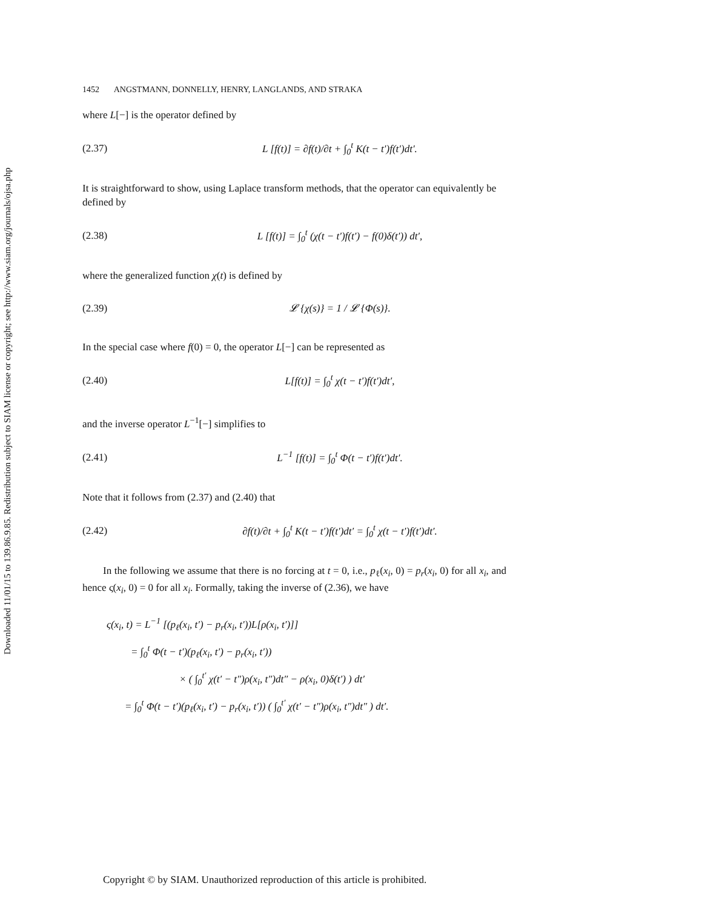Downloaded 11/01/15 to 139.86.9.85. Redistribution subject to SIAM license or copyright; see http://www.siam.org/journals/ojsa.php
1452 ANGSTMANN, DONNELLY, HENRY, LANGLANDS, AND STRAKA
where L[−] is the operator defined by
(2.37) L [f(t)] = ∂f(t)/∂t + ∫<sub>0</sub><sup>t</sup> K(t − t′)f(t′)dt′.
It is straightforward to show, using Laplace transform methods, that the operator can equivalently be defined by
(2.38) L [f(t)] = ∫<sub>0</sub><sup>t</sup> (χ(t − t′)f(t′) − f(0)δ(t′)) dt′,
where the generalized function χ(t) is defined by
(2.39) 𝓛 {χ(s)} = 1 / 𝓛 {Φ(s)}.
In the special case where f(0) = 0, the operator L[−] can be represented as
(2.40) L[f(t)] = ∫<sub>0</sub><sup>t</sup> χ(t − t′)f(t′)dt′,
and the inverse operator L<sup>−1</sup>[−] simplifies to
(2.41) L<sup>−1</sup> [f(t)] = ∫<sub>0</sub><sup>t</sup> Φ(t − t′)f(t′)dt′.
Note that it follows from (2.37) and (2.40) that
(2.42) ∂f(t)/∂t + ∫<sub>0</sub><sup>t</sup> K(t − t′)f(t′)dt′ = ∫<sub>0</sub><sup>t</sup> χ(t − t′)f(t′)dt′.
In the following we assume that there is no forcing at t = 0, i.e., p<sub>ℓ</sub>(x<sub>i</sub>, 0) = p<sub>r</sub>(x<sub>i</sub>, 0) for all x<sub>i</sub>, and hence ς(x<sub>i</sub>, 0) = 0 for all x<sub>i</sub>. Formally, taking the inverse of (2.36), we have
ς(x<sub>i</sub>, t) = L<sup>−1</sup> [(p<sub>ℓ</sub>(x<sub>i</sub>, t′) − p<sub>r</sub>(x<sub>i</sub>, t′))L[ρ(x<sub>i</sub>, t′)]]
= ∫<sub>0</sub><sup>t</sup> Φ(t − t′)(p<sub>ℓ</sub>(x<sub>i</sub>, t′) − p<sub>r</sub>(x<sub>i</sub>, t′))
× ( ∫<sub>0</sub><sup>t′</sup> χ(t′ − t″)ρ(x<sub>i</sub>, t″)dt″ − ρ(x<sub>i</sub>, 0)δ(t′) ) dt′
= ∫<sub>0</sub><sup>t</sup> Φ(t − t′)(p<sub>ℓ</sub>(x<sub>i</sub>, t′) − p<sub>r</sub>(x<sub>i</sub>, t′)) ( ∫<sub>0</sub><sup>t′</sup> χ(t′ − t″)ρ(x<sub>i</sub>, t″)dt″ ) dt′.
Copyright © by SIAM. Unauthorized reproduction of this article is prohibited.